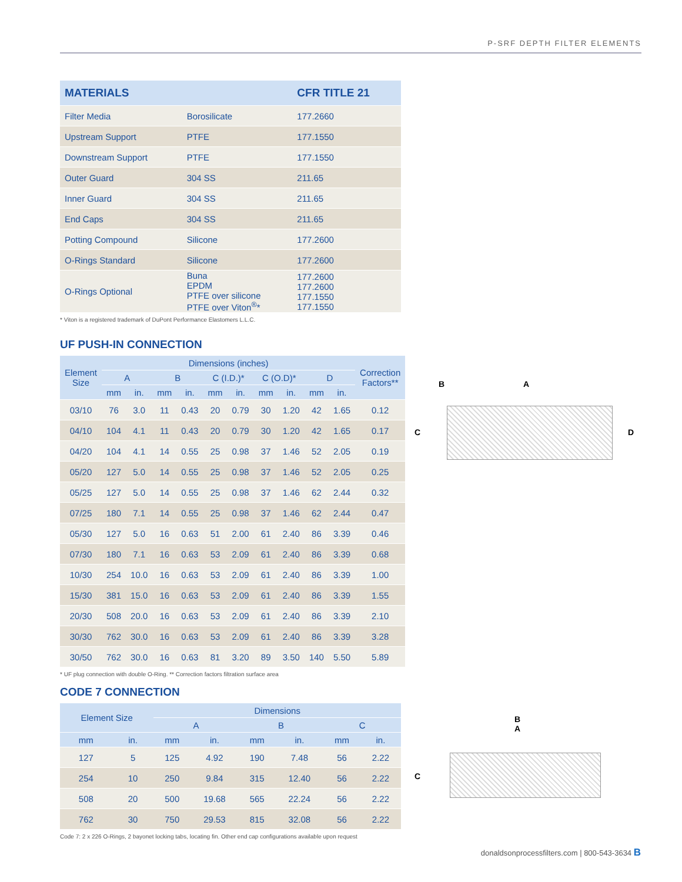P-SRF DEPTH FILTER ELEMENTS
| MATERIALS | | CFR TITLE 21 |
| --- | --- | --- |
| Filter Media | Borosilicate | 177.2660 |
| Upstream Support | PTFE | 177.1550 |
| Downstream Support | PTFE | 177.1550 |
| Outer Guard | 304 SS | 211.65 |
| Inner Guard | 304 SS | 211.65 |
| End Caps | 304 SS | 211.65 |
| Potting Compound | Silicone | 177.2600 |
| O-Rings Standard | Silicone | 177.2600 |
| O-Rings Optional | Buna EPDM PTFE over silicone PTFE over Viton<sup>®</sup>* | 177.2600 177.2600 177.1550 177.1550 |
* Viton is a registered trademark of DuPont Performance Elastomers L.L.C.
UF PUSH-IN CONNECTION
| Element Size | Dimensions (inches) | | | | | | | | | | Correction Factors** |
| --- | --- | --- | --- | --- | --- | --- | --- | --- | --- | --- | --- |
| | A | | B | | C (I.D.)* | | C (O.D)* | | D | | |
| | mm | in. | mm | in. | mm | in. | mm | in. | mm | in. | |
| 03/10 | 76 | 3.0 | 11 | 0.43 | 20 | 0.79 | 30 | 1.20 | 42 | 1.65 | 0.12 |
| 04/10 | 104 | 4.1 | 11 | 0.43 | 20 | 0.79 | 30 | 1.20 | 42 | 1.65 | 0.17 |
| 04/20 | 104 | 4.1 | 14 | 0.55 | 25 | 0.98 | 37 | 1.46 | 52 | 2.05 | 0.19 |
| 05/20 | 127 | 5.0 | 14 | 0.55 | 25 | 0.98 | 37 | 1.46 | 52 | 2.05 | 0.25 |
| 05/25 | 127 | 5.0 | 14 | 0.55 | 25 | 0.98 | 37 | 1.46 | 62 | 2.44 | 0.32 |
| 07/25 | 180 | 7.1 | 14 | 0.55 | 25 | 0.98 | 37 | 1.46 | 62 | 2.44 | 0.47 |
| 05/30 | 127 | 5.0 | 16 | 0.63 | 51 | 2.00 | 61 | 2.40 | 86 | 3.39 | 0.46 |
| 07/30 | 180 | 7.1 | 16 | 0.63 | 53 | 2.09 | 61 | 2.40 | 86 | 3.39 | 0.68 |
| 10/30 | 254 | 10.0 | 16 | 0.63 | 53 | 2.09 | 61 | 2.40 | 86 | 3.39 | 1.00 |
| 15/30 | 381 | 15.0 | 16 | 0.63 | 53 | 2.09 | 61 | 2.40 | 86 | 3.39 | 1.55 |
| 20/30 | 508 | 20.0 | 16 | 0.63 | 53 | 2.09 | 61 | 2.40 | 86 | 3.39 | 2.10 |
| 30/30 | 762 | 30.0 | 16 | 0.63 | 53 | 2.09 | 61 | 2.40 | 86 | 3.39 | 3.28 |
| 30/50 | 762 | 30.0 | 16 | 0.63 | 81 | 3.20 | 89 | 3.50 | 140 | 5.50 | 5.89 |
* UF plug connection with double O-Ring. ** Correction factors filtration surface area
CODE 7 CONNECTION
| Element Size | | Dimensions | | | | | |
| --- | --- | --- | --- | --- | --- | --- | --- |
| | | A | | B | | C | |
| mm | in. | mm | in. | mm | in. | mm | in. |
| 127 | 5 | 125 | 4.92 | 190 | 7.48 | 56 | 2.22 |
| 254 | 10 | 250 | 9.84 | 315 | 12.40 | 56 | 2.22 |
| 508 | 20 | 500 | 19.68 | 565 | 22.24 | 56 | 2.22 |
| 762 | 30 | 750 | 29.53 | 815 | 32.08 | 56 | 2.22 |
Code 7: 2 x 226 O-Rings, 2 bayonet locking tabs, locating fin. Other end cap configurations available upon request
B A
C D
B
A
C
donaldsonprocessfilters.com | 800-543-3634 B